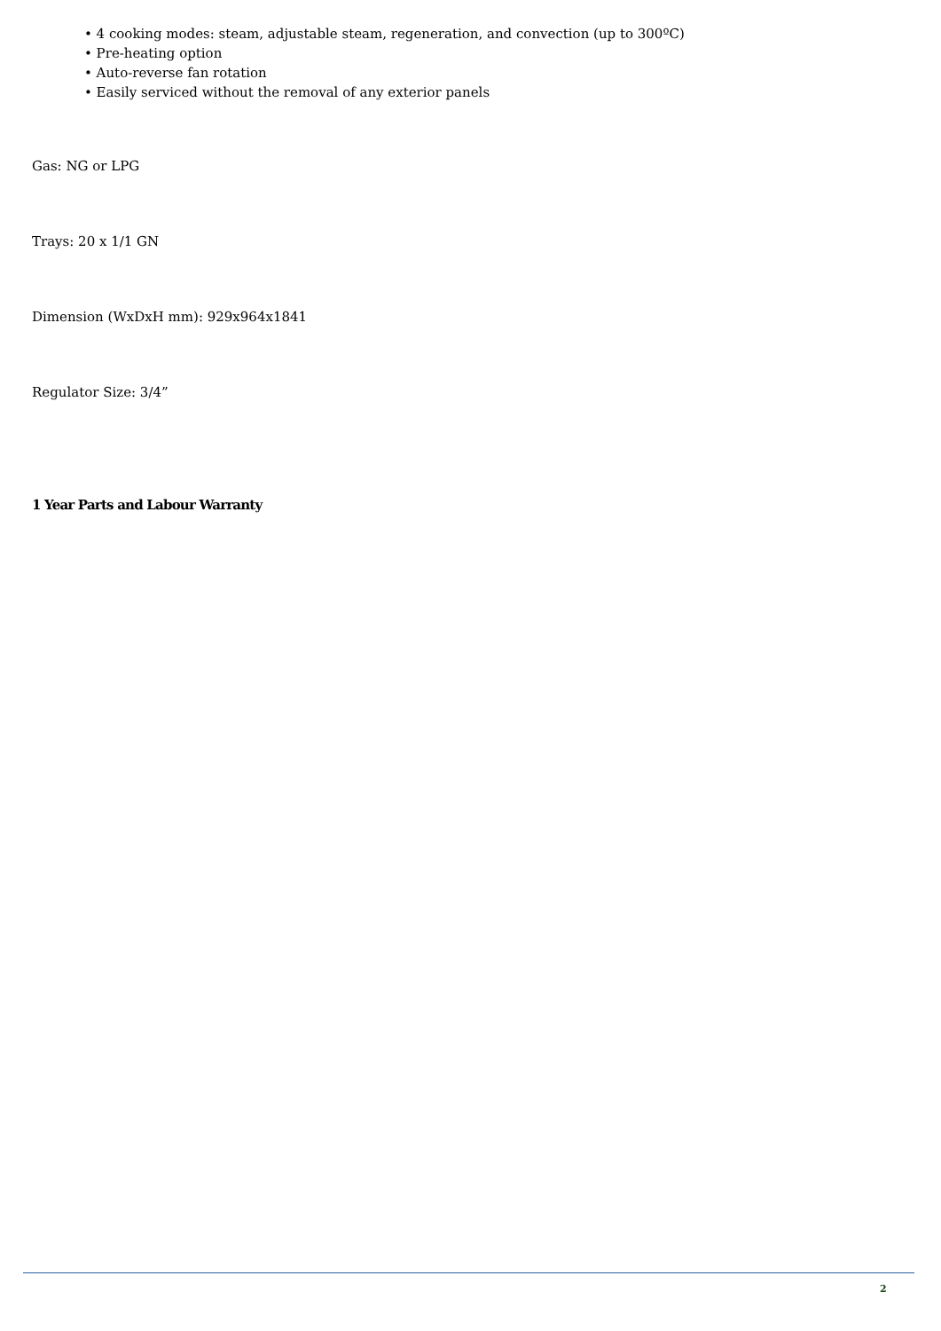• 4 cooking modes: steam, adjustable steam, regeneration, and convection (up to 300ºC)
• Pre-heating option
• Auto-reverse fan rotation
• Easily serviced without the removal of any exterior panels
Gas: NG or LPG
Trays: 20 x 1/1 GN
Dimension (WxDxH mm): 929x964x1841
Regulator Size: 3/4”
1 Year Parts and Labour Warranty
2